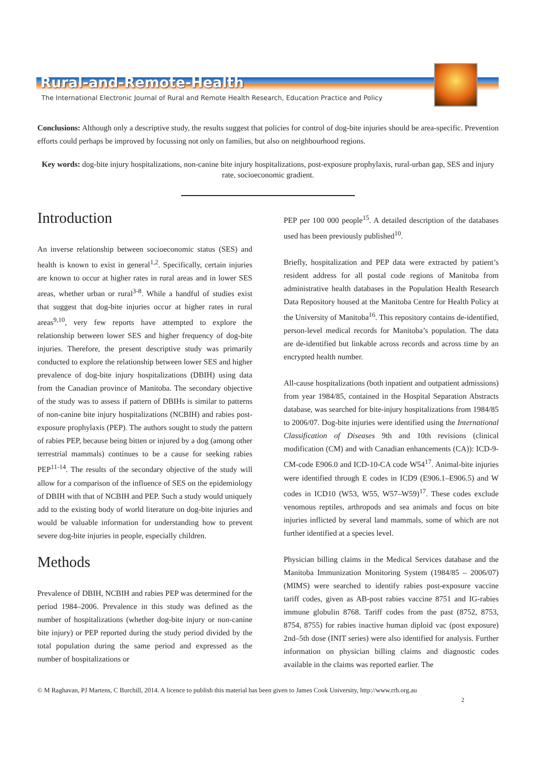Rural-and-Remote-Health
The International Electronic Journal of Rural and Remote Health Research, Education Practice and Policy
Conclusions: Although only a descriptive study, the results suggest that policies for control of dog-bite injuries should be area-specific. Prevention efforts could perhaps be improved by focussing not only on families, but also on neighbourhood regions.
Key words: dog-bite injury hospitalizations, non-canine bite injury hospitalizations, post-exposure prophylaxis, rural-urban gap, SES and injury rate, socioeconomic gradient.
Introduction
An inverse relationship between socioeconomic status (SES) and health is known to exist in general<sup>1,2</sup>. Specifically, certain injuries are known to occur at higher rates in rural areas and in lower SES areas, whether urban or rural<sup>3-8</sup>. While a handful of studies exist that suggest that dog-bite injuries occur at higher rates in rural areas<sup>9,10</sup>, very few reports have attempted to explore the relationship between lower SES and higher frequency of dog-bite injuries. Therefore, the present descriptive study was primarily conducted to explore the relationship between lower SES and higher prevalence of dog-bite injury hospitalizations (DBIH) using data from the Canadian province of Manitoba. The secondary objective of the study was to assess if pattern of DBIHs is similar to patterns of non-canine bite injury hospitalizations (NCBIH) and rabies post-exposure prophylaxis (PEP). The authors sought to study the pattern of rabies PEP, because being bitten or injured by a dog (among other terrestrial mammals) continues to be a cause for seeking rabies PEP<sup>11-14</sup>. The results of the secondary objective of the study will allow for a comparison of the influence of SES on the epidemiology of DBIH with that of NCBIH and PEP. Such a study would uniquely add to the existing body of world literature on dog-bite injuries and would be valuable information for understanding how to prevent severe dog-bite injuries in people, especially children.
Methods
Prevalence of DBIH, NCBIH and rabies PEP was determined for the period 1984–2006. Prevalence in this study was defined as the number of hospitalizations (whether dog-bite injury or non-canine bite injury) or PEP reported during the study period divided by the total population during the same period and expressed as the number of hospitalizations or
PEP per 100 000 people<sup>15</sup>. A detailed description of the databases used has been previously published<sup>10</sup>.
Briefly, hospitalization and PEP data were extracted by patient’s resident address for all postal code regions of Manitoba from administrative health databases in the Population Health Research Data Repository housed at the Manitoba Centre for Health Policy at the University of Manitoba<sup>16</sup>. This repository contains de-identified, person-level medical records for Manitoba’s population. The data are de-identified but linkable across records and across time by an encrypted health number.
All-cause hospitalizations (both inpatient and outpatient admissions) from year 1984/85, contained in the Hospital Separation Abstracts database, was searched for bite-injury hospitalizations from 1984/85 to 2006/07. Dog-bite injuries were identified using the International Classification of Diseases 9th and 10th revisions (clinical modification (CM) and with Canadian enhancements (CA)): ICD-9-CM-code E906.0 and ICD-10-CA code W54<sup>17</sup>. Animal-bite injuries were identified through E codes in ICD9 (E906.1–E906.5) and W codes in ICD10 (W53, W55, W57–W59)<sup>17</sup>. These codes exclude venomous reptiles, arthropods and sea animals and focus on bite injuries inflicted by several land mammals, some of which are not further identified at a species level.
Physician billing claims in the Medical Services database and the Manitoba Immunization Monitoring System (1984/85 – 2006/07) (MIMS) were searched to identify rabies post-exposure vaccine tariff codes, given as AB-post rabies vaccine 8751 and IG-rabies immune globulin 8768. Tariff codes from the past (8752, 8753, 8754, 8755) for rabies inactive human diploid vac (post exposure) 2nd–5th dose (INIT series) were also identified for analysis. Further information on physician billing claims and diagnostic codes available in the claims was reported earlier. The
© M Raghavan, PJ Martens, C Burchill, 2014. A licence to publish this material has been given to James Cook University, http://www.rrh.org.au
2